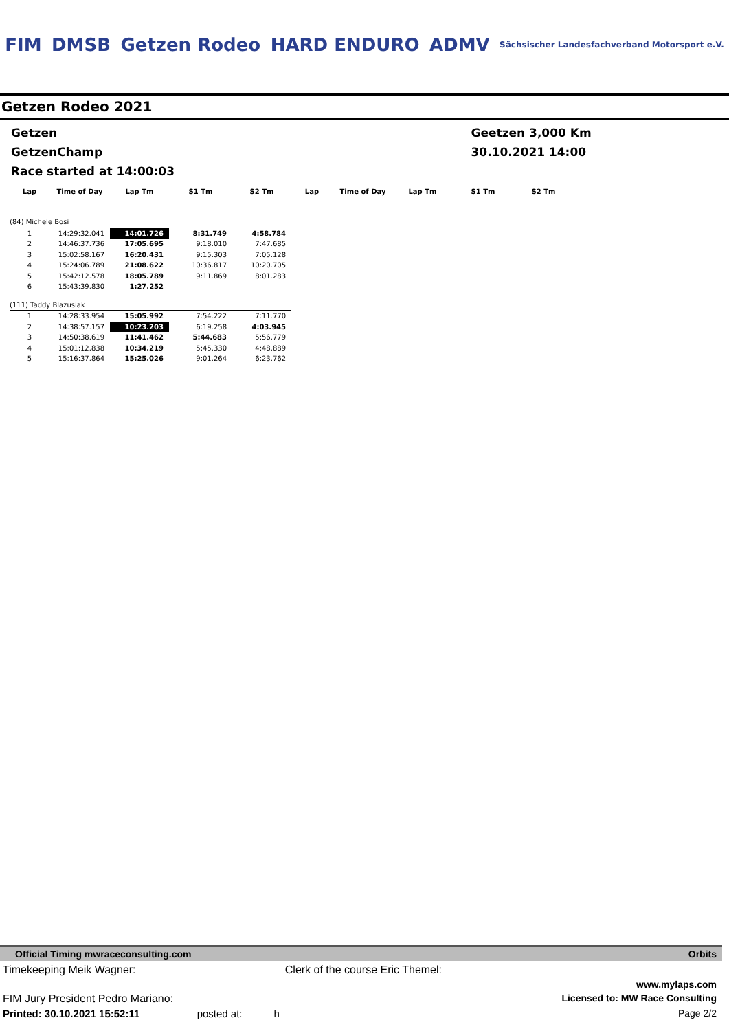FIM DMSB Getzen Rodeo HARD ENDURO ADMV Sächsischer Landesfachverband Motorsport e.V.
Getzen Rodeo 2021
Getzen Geetzen 3,000 Km
GetzenChamp 30.10.2021 14:00
Race started at 14:00:03
| Lap | Time of Day | Lap Tm | S1 Tm | S2 Tm | Lap | Time of Day | Lap Tm | S1 Tm | S2 Tm |
| --- | --- | --- | --- | --- | --- | --- | --- | --- | --- |
| (84) Michele Bosi | | | | | | | | | |
| 1 | 14:29:32.041 | 14:01.726 | 8:31.749 | 4:58.784 | | | | | |
| 2 | 14:46:37.736 | 17:05.695 | 9:18.010 | 7:47.685 | | | | | |
| 3 | 15:02:58.167 | 16:20.431 | 9:15.303 | 7:05.128 | | | | | |
| 4 | 15:24:06.789 | 21:08.622 | 10:36.817 | 10:20.705 | | | | | |
| 5 | 15:42:12.578 | 18:05.789 | 9:11.869 | 8:01.283 | | | | | |
| 6 | 15:43:39.830 | 1:27.252 | | | | | | | |
| (111) Taddy Blazusiak | | | | | | | | | |
| 1 | 14:28:33.954 | 15:05.992 | 7:54.222 | 7:11.770 | | | | | |
| 2 | 14:38:57.157 | 10:23.203 | 6:19.258 | 4:03.945 | | | | | |
| 3 | 14:50:38.619 | 11:41.462 | 5:44.683 | 5:56.779 | | | | | |
| 4 | 15:01:12.838 | 10:34.219 | 5:45.330 | 4:48.889 | | | | | |
| 5 | 15:16:37.864 | 15:25.026 | 9:01.264 | 6:23.762 | | | | | |
Official Timing mwraceconsulting.com Orbits
Timekeeping Meik Wagner: Clerk of the course Eric Themel:
www.mylaps.com
FIM Jury President Pedro Mariano: Licensed to: MW Race Consulting
Printed: 30.10.2021 15:52:11 posted at: h Page 2/2